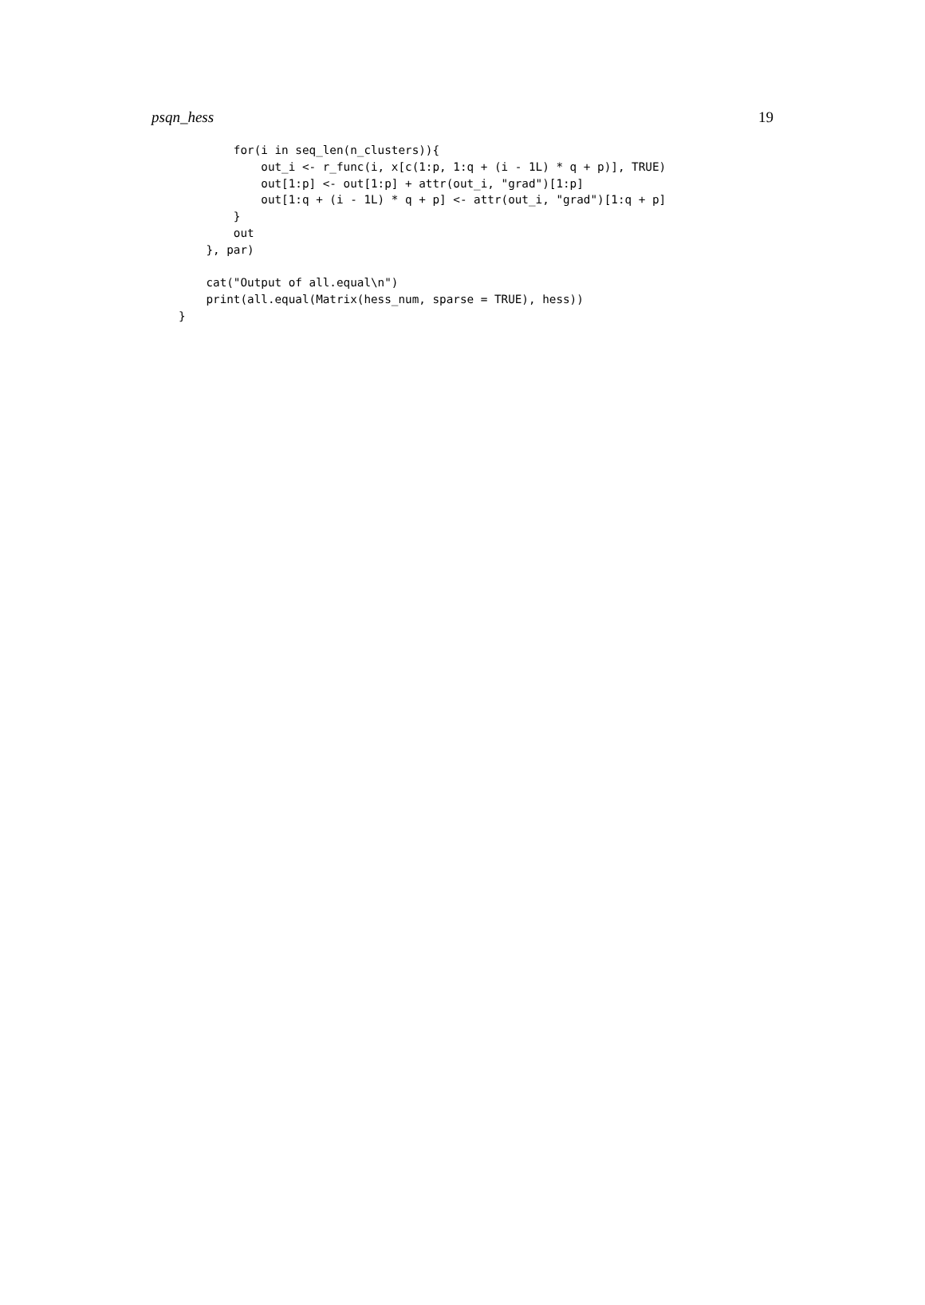psqn_hess 19
        for(i in seq_len(n_clusters)){
            out_i <- r_func(i, x[c(1:p, 1:q + (i - 1L) * q + p)], TRUE)
            out[1:p] <- out[1:p] + attr(out_i, "grad")[1:p]
            out[1:q + (i - 1L) * q + p] <- attr(out_i, "grad")[1:q + p]
        }
        out
    }, par)

    cat("Output of all.equal\n")
    print(all.equal(Matrix(hess_num, sparse = TRUE), hess))
}